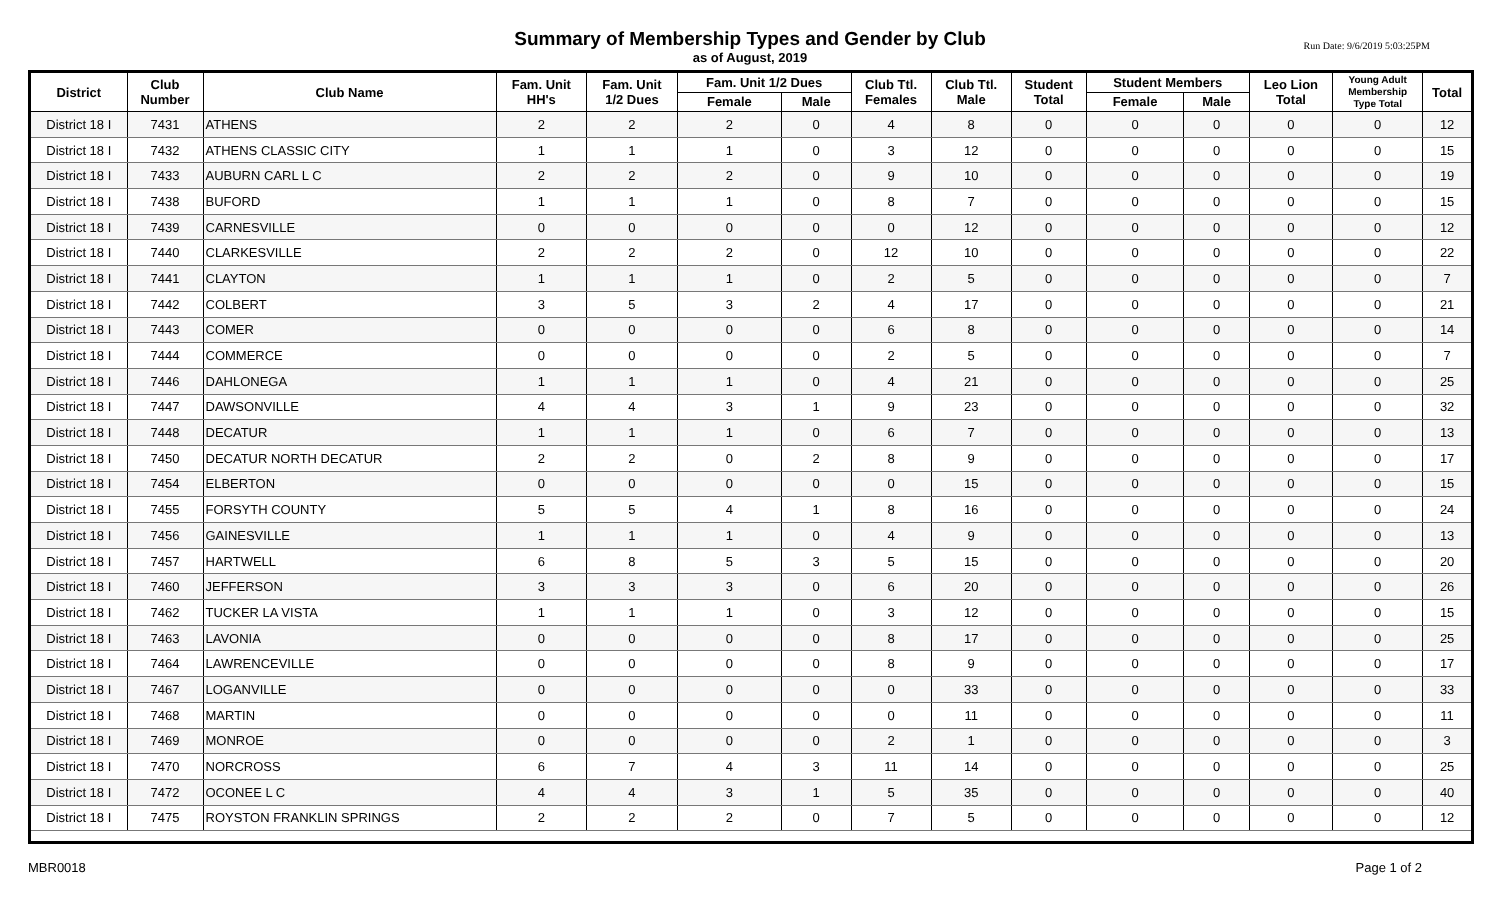Summary of Membership Types and Gender by Club
as of August, 2019
Run Date: 9/6/2019 5:03:25PM
| District | Club Number | Club Name | Fam. Unit HH's | Fam. Unit 1/2 Dues | Fam. Unit 1/2 Dues | | Club Ttl. Females | Club Ttl. Male | Student Total | Student Members | | Leo Lion Total | Young Adult Membership Type Total | Total |
| --- | --- | --- | --- | --- | --- | --- | --- | --- | --- | --- | --- | --- | --- | --- |
| | | | | | Female | Male | | | | Female | Male | | | |
| District 18 I | 7431 | ATHENS | 2 | 2 | 2 | 0 | 4 | 8 | 0 | 0 | 0 | 0 | 0 | 12 |
| District 18 I | 7432 | ATHENS CLASSIC CITY | 1 | 1 | 1 | 0 | 3 | 12 | 0 | 0 | 0 | 0 | 0 | 15 |
| District 18 I | 7433 | AUBURN CARL L C | 2 | 2 | 2 | 0 | 9 | 10 | 0 | 0 | 0 | 0 | 0 | 19 |
| District 18 I | 7438 | BUFORD | 1 | 1 | 1 | 0 | 8 | 7 | 0 | 0 | 0 | 0 | 0 | 15 |
| District 18 I | 7439 | CARNESVILLE | 0 | 0 | 0 | 0 | 0 | 12 | 0 | 0 | 0 | 0 | 0 | 12 |
| District 18 I | 7440 | CLARKESVILLE | 2 | 2 | 2 | 0 | 12 | 10 | 0 | 0 | 0 | 0 | 0 | 22 |
| District 18 I | 7441 | CLAYTON | 1 | 1 | 1 | 0 | 2 | 5 | 0 | 0 | 0 | 0 | 0 | 7 |
| District 18 I | 7442 | COLBERT | 3 | 5 | 3 | 2 | 4 | 17 | 0 | 0 | 0 | 0 | 0 | 21 |
| District 18 I | 7443 | COMER | 0 | 0 | 0 | 0 | 6 | 8 | 0 | 0 | 0 | 0 | 0 | 14 |
| District 18 I | 7444 | COMMERCE | 0 | 0 | 0 | 0 | 2 | 5 | 0 | 0 | 0 | 0 | 0 | 7 |
| District 18 I | 7446 | DAHLONEGA | 1 | 1 | 1 | 0 | 4 | 21 | 0 | 0 | 0 | 0 | 0 | 25 |
| District 18 I | 7447 | DAWSONVILLE | 4 | 4 | 3 | 1 | 9 | 23 | 0 | 0 | 0 | 0 | 0 | 32 |
| District 18 I | 7448 | DECATUR | 1 | 1 | 1 | 0 | 6 | 7 | 0 | 0 | 0 | 0 | 0 | 13 |
| District 18 I | 7450 | DECATUR NORTH DECATUR | 2 | 2 | 0 | 2 | 8 | 9 | 0 | 0 | 0 | 0 | 0 | 17 |
| District 18 I | 7454 | ELBERTON | 0 | 0 | 0 | 0 | 0 | 15 | 0 | 0 | 0 | 0 | 0 | 15 |
| District 18 I | 7455 | FORSYTH COUNTY | 5 | 5 | 4 | 1 | 8 | 16 | 0 | 0 | 0 | 0 | 0 | 24 |
| District 18 I | 7456 | GAINESVILLE | 1 | 1 | 1 | 0 | 4 | 9 | 0 | 0 | 0 | 0 | 0 | 13 |
| District 18 I | 7457 | HARTWELL | 6 | 8 | 5 | 3 | 5 | 15 | 0 | 0 | 0 | 0 | 0 | 20 |
| District 18 I | 7460 | JEFFERSON | 3 | 3 | 3 | 0 | 6 | 20 | 0 | 0 | 0 | 0 | 0 | 26 |
| District 18 I | 7462 | TUCKER LA VISTA | 1 | 1 | 1 | 0 | 3 | 12 | 0 | 0 | 0 | 0 | 0 | 15 |
| District 18 I | 7463 | LAVONIA | 0 | 0 | 0 | 0 | 8 | 17 | 0 | 0 | 0 | 0 | 0 | 25 |
| District 18 I | 7464 | LAWRENCEVILLE | 0 | 0 | 0 | 0 | 8 | 9 | 0 | 0 | 0 | 0 | 0 | 17 |
| District 18 I | 7467 | LOGANVILLE | 0 | 0 | 0 | 0 | 0 | 33 | 0 | 0 | 0 | 0 | 0 | 33 |
| District 18 I | 7468 | MARTIN | 0 | 0 | 0 | 0 | 0 | 11 | 0 | 0 | 0 | 0 | 0 | 11 |
| District 18 I | 7469 | MONROE | 0 | 0 | 0 | 0 | 2 | 1 | 0 | 0 | 0 | 0 | 0 | 3 |
| District 18 I | 7470 | NORCROSS | 6 | 7 | 4 | 3 | 11 | 14 | 0 | 0 | 0 | 0 | 0 | 25 |
| District 18 I | 7472 | OCONEE L C | 4 | 4 | 3 | 1 | 5 | 35 | 0 | 0 | 0 | 0 | 0 | 40 |
| District 18 I | 7475 | ROYSTON FRANKLIN SPRINGS | 2 | 2 | 2 | 0 | 7 | 5 | 0 | 0 | 0 | 0 | 0 | 12 |
MBR0018 Page 1 of 2